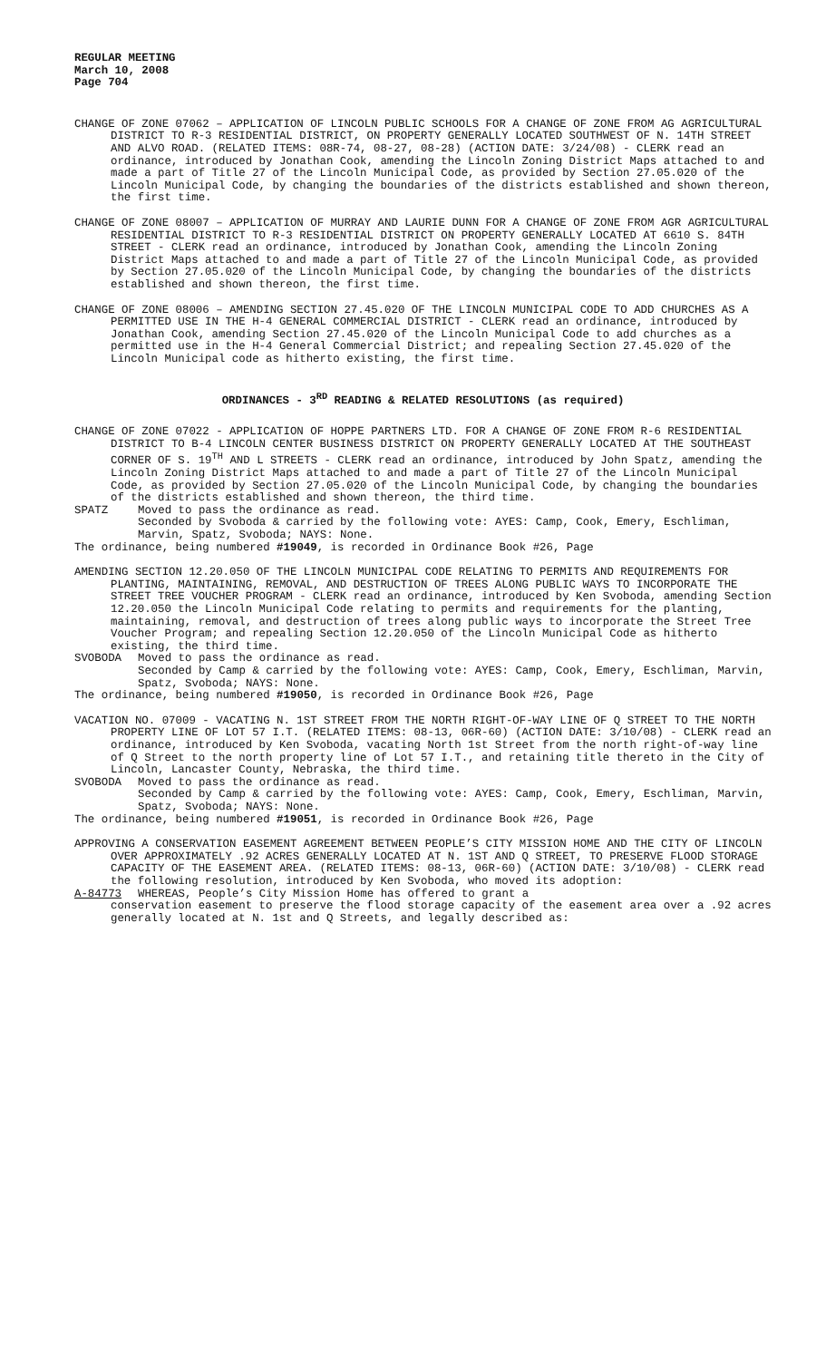REGULAR MEETING
March 10, 2008
Page 704
CHANGE OF ZONE 07062 – APPLICATION OF LINCOLN PUBLIC SCHOOLS FOR A CHANGE OF ZONE FROM AG AGRICULTURAL DISTRICT TO R-3 RESIDENTIAL DISTRICT, ON PROPERTY GENERALLY LOCATED SOUTHWEST OF N. 14TH STREET AND ALVO ROAD. (RELATED ITEMS: 08R-74, 08-27, 08-28) (ACTION DATE: 3/24/08) - CLERK read an ordinance, introduced by Jonathan Cook, amending the Lincoln Zoning District Maps attached to and made a part of Title 27 of the Lincoln Municipal Code, as provided by Section 27.05.020 of the Lincoln Municipal Code, by changing the boundaries of the districts established and shown thereon, the first time.
CHANGE OF ZONE 08007 – APPLICATION OF MURRAY AND LAURIE DUNN FOR A CHANGE OF ZONE FROM AGR AGRICULTURAL RESIDENTIAL DISTRICT TO R-3 RESIDENTIAL DISTRICT ON PROPERTY GENERALLY LOCATED AT 6610 S. 84TH STREET - CLERK read an ordinance, introduced by Jonathan Cook, amending the Lincoln Zoning District Maps attached to and made a part of Title 27 of the Lincoln Municipal Code, as provided by Section 27.05.020 of the Lincoln Municipal Code, by changing the boundaries of the districts established and shown thereon, the first time.
CHANGE OF ZONE 08006 – AMENDING SECTION 27.45.020 OF THE LINCOLN MUNICIPAL CODE TO ADD CHURCHES AS A PERMITTED USE IN THE H-4 GENERAL COMMERCIAL DISTRICT - CLERK read an ordinance, introduced by Jonathan Cook, amending Section 27.45.020 of the Lincoln Municipal Code to add churches as a permitted use in the H-4 General Commercial District; and repealing Section 27.45.020 of the Lincoln Municipal code as hitherto existing, the first time.
ORDINANCES - 3<sup>RD</sup> READING & RELATED RESOLUTIONS (as required)
CHANGE OF ZONE 07022 - APPLICATION OF HOPPE PARTNERS LTD. FOR A CHANGE OF ZONE FROM R-6 RESIDENTIAL DISTRICT TO B-4 LINCOLN CENTER BUSINESS DISTRICT ON PROPERTY GENERALLY LOCATED AT THE SOUTHEAST CORNER OF S. 19<sup>TH</sup> AND L STREETS - CLERK read an ordinance, introduced by John Spatz, amending the Lincoln Zoning District Maps attached to and made a part of Title 27 of the Lincoln Municipal Code, as provided by Section 27.05.020 of the Lincoln Municipal Code, by changing the boundaries of the districts established and shown thereon, the third time.
SPATZ Moved to pass the ordinance as read.
Seconded by Svoboda & carried by the following vote: AYES: Camp, Cook, Emery, Eschliman, Marvin, Spatz, Svoboda; NAYS: None.
The ordinance, being numbered #19049, is recorded in Ordinance Book #26, Page
AMENDING SECTION 12.20.050 OF THE LINCOLN MUNICIPAL CODE RELATING TO PERMITS AND REQUIREMENTS FOR PLANTING, MAINTAINING, REMOVAL, AND DESTRUCTION OF TREES ALONG PUBLIC WAYS TO INCORPORATE THE STREET TREE VOUCHER PROGRAM - CLERK read an ordinance, introduced by Ken Svoboda, amending Section 12.20.050 the Lincoln Municipal Code relating to permits and requirements for the planting, maintaining, removal, and destruction of trees along public ways to incorporate the Street Tree Voucher Program; and repealing Section 12.20.050 of the Lincoln Municipal Code as hitherto existing, the third time.
SVOBODA Moved to pass the ordinance as read.
Seconded by Camp & carried by the following vote: AYES: Camp, Cook, Emery, Eschliman, Marvin, Spatz, Svoboda; NAYS: None.
The ordinance, being numbered #19050, is recorded in Ordinance Book #26, Page
VACATION NO. 07009 - VACATING N. 1ST STREET FROM THE NORTH RIGHT-OF-WAY LINE OF Q STREET TO THE NORTH PROPERTY LINE OF LOT 57 I.T. (RELATED ITEMS: 08-13, 06R-60) (ACTION DATE: 3/10/08) - CLERK read an ordinance, introduced by Ken Svoboda, vacating North 1st Street from the north right-of-way line of Q Street to the north property line of Lot 57 I.T., and retaining title thereto in the City of Lincoln, Lancaster County, Nebraska, the third time.
SVOBODA Moved to pass the ordinance as read.
Seconded by Camp & carried by the following vote: AYES: Camp, Cook, Emery, Eschliman, Marvin, Spatz, Svoboda; NAYS: None.
The ordinance, being numbered #19051, is recorded in Ordinance Book #26, Page
APPROVING A CONSERVATION EASEMENT AGREEMENT BETWEEN PEOPLE’S CITY MISSION HOME AND THE CITY OF LINCOLN OVER APPROXIMATELY .92 ACRES GENERALLY LOCATED AT N. 1ST AND Q STREET, TO PRESERVE FLOOD STORAGE CAPACITY OF THE EASEMENT AREA. (RELATED ITEMS: 08-13, 06R-60) (ACTION DATE: 3/10/08) - CLERK read the following resolution, introduced by Ken Svoboda, who moved its adoption:
A-84773 WHEREAS, People’s City Mission Home has offered to grant a
conservation easement to preserve the flood storage capacity of the easement area over a .92 acres generally located at N. 1st and Q Streets, and legally described as: